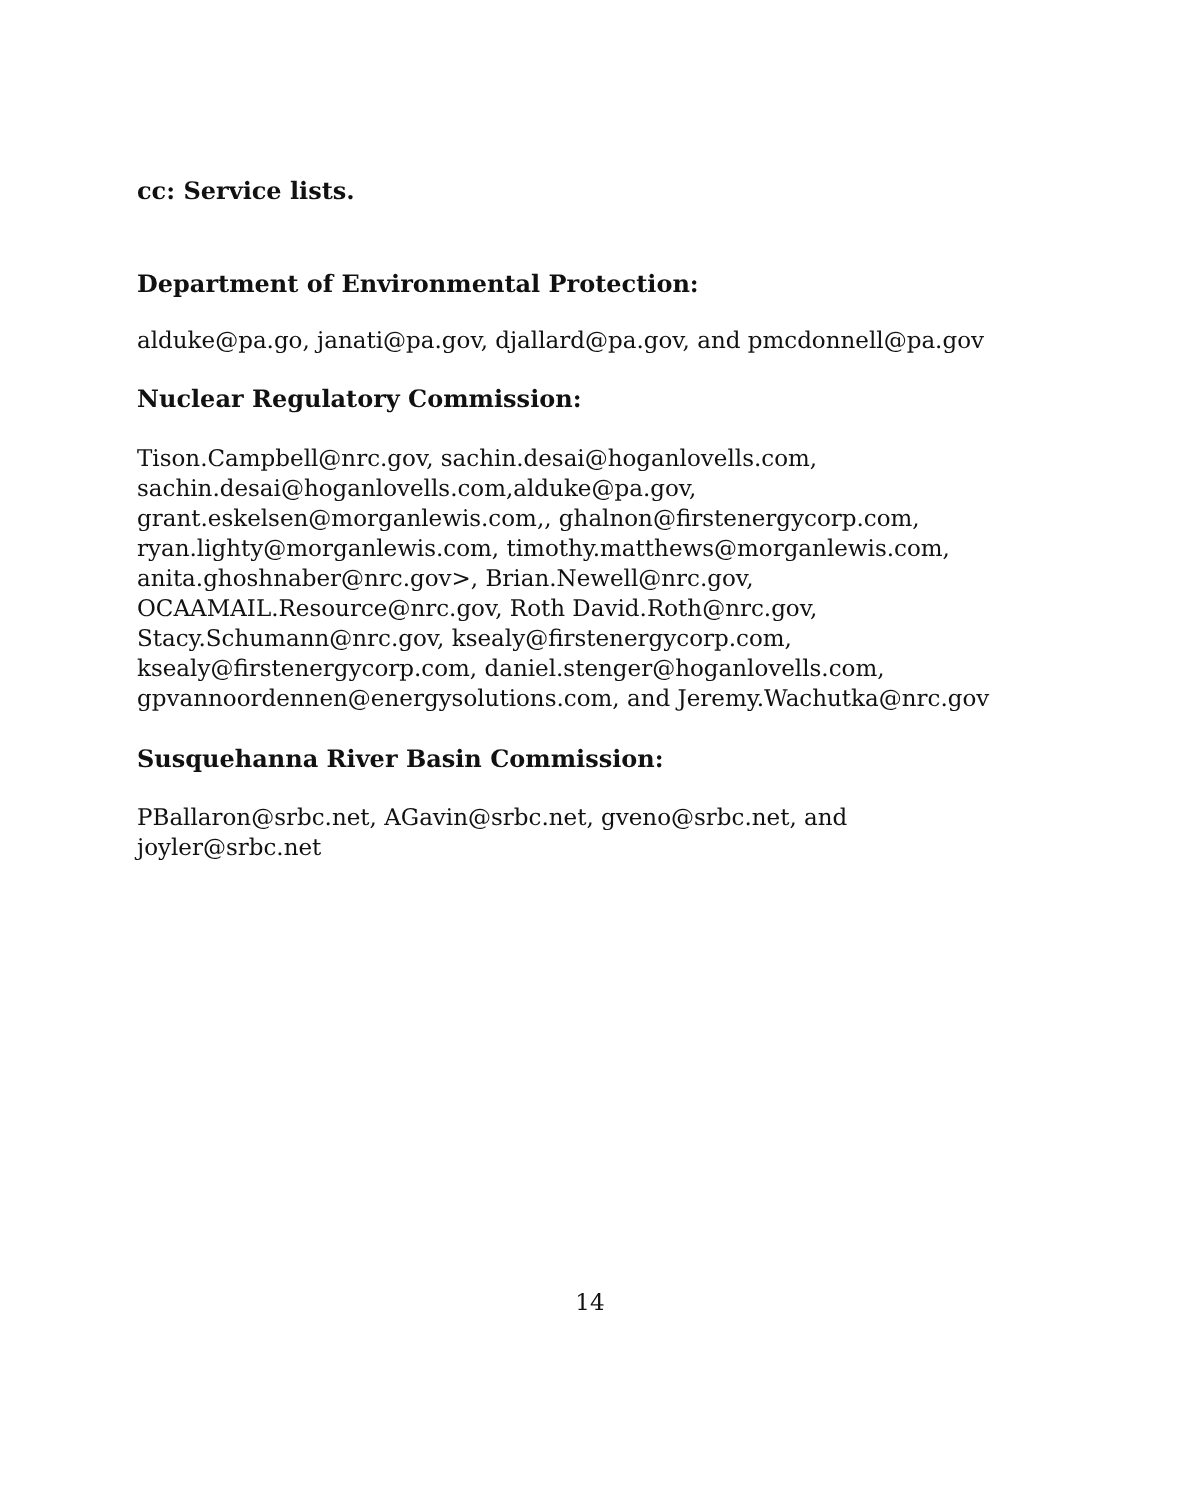cc: Service lists.
Department of Environmental Protection:
alduke@pa.go, janati@pa.gov, djallard@pa.gov, and pmcdonnell@pa.gov
Nuclear Regulatory Commission:
Tison.Campbell@nrc.gov, sachin.desai@hoganlovells.com,
sachin.desai@hoganlovells.com,alduke@pa.gov,
grant.eskelsen@morganlewis.com,, ghalnon@firstenergycorp.com,
ryan.lighty@morganlewis.com, timothy.matthews@morganlewis.com,
anita.ghoshnaber@nrc.gov>, Brian.Newell@nrc.gov,
OCAAMAIL.Resource@nrc.gov, Roth David.Roth@nrc.gov,
Stacy.Schumann@nrc.gov, ksealy@firstenergycorp.com,
ksealy@firstenergycorp.com, daniel.stenger@hoganlovells.com,
gpvannoordennen@energysolutions.com, and Jeremy.Wachutka@nrc.gov
Susquehanna River Basin Commission:
PBallaron@srbc.net, AGavin@srbc.net, gveno@srbc.net, and
joyler@srbc.net
14